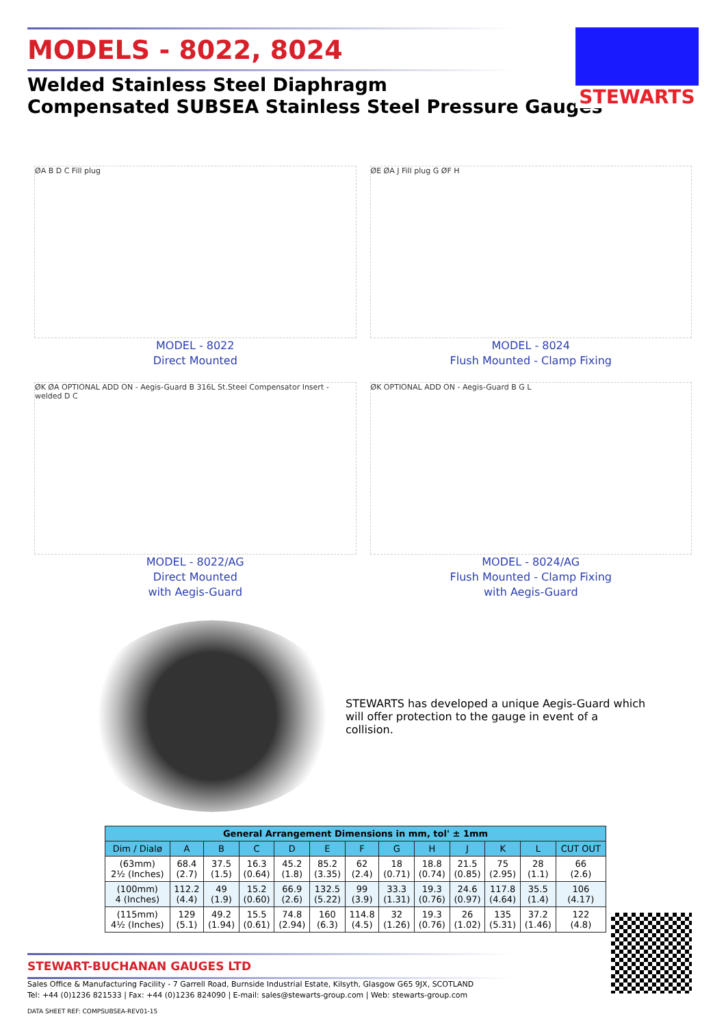MODELS - 8022, 8024
Welded Stainless Steel Diaphragm
Compensated SUBSEA Stainless Steel Pressure Gauges
STEWARTS
ØA B D C Fill plug
MODEL - 8022
Direct Mounted
ØE ØA J Fill plug G ØF H
MODEL - 8024
Flush Mounted - Clamp Fixing
ØK ØA OPTIONAL ADD ON - Aegis-Guard B 316L St.Steel Compensator Insert - welded D C
MODEL - 8022/AG
Direct Mounted
with Aegis-Guard
ØK OPTIONAL ADD ON - Aegis-Guard B G L
MODEL - 8024/AG
Flush Mounted - Clamp Fixing
with Aegis-Guard
STEWARTS has developed a unique Aegis-Guard which will offer protection to the gauge in event of a collision.
| General Arrangement Dimensions in mm, tol' ± 1mm | | | | | | | | | | | | |
| --- | --- | --- | --- | --- | --- | --- | --- | --- | --- | --- | --- | --- |
| Dim / Dialø | A | B | C | D | E | F | G | H | J | K | L | CUT OUT |
| (63mm) 2½ (Inches) | 68.4 (2.7) | 37.5 (1.5) | 16.3 (0.64) | 45.2 (1.8) | 85.2 (3.35) | 62 (2.4) | 18 (0.71) | 18.8 (0.74) | 21.5 (0.85) | 75 (2.95) | 28 (1.1) | 66 (2.6) |
| (100mm) 4 (Inches) | 112.2 (4.4) | 49 (1.9) | 15.2 (0.60) | 66.9 (2.6) | 132.5 (5.22) | 99 (3.9) | 33.3 (1.31) | 19.3 (0.76) | 24.6 (0.97) | 117.8 (4.64) | 35.5 (1.4) | 106 (4.17) |
| (115mm) 4½ (Inches) | 129 (5.1) | 49.2 (1.94) | 15.5 (0.61) | 74.8 (2.94) | 160 (6.3) | 114.8 (4.5) | 32 (1.26) | 19.3 (0.76) | 26 (1.02) | 135 (5.31) | 37.2 (1.46) | 122 (4.8) |
STEWART-BUCHANAN GAUGES LTD
Sales Office & Manufacturing Facility - 7 Garrell Road, Burnside Industrial Estate, Kilsyth, Glasgow G65 9JX, SCOTLAND
Tel: +44 (0)1236 821533 | Fax: +44 (0)1236 824090 | E-mail: sales@stewarts-group.com | Web: stewarts-group.com
DATA SHEET REF: COMPSUBSEA-REV01-15